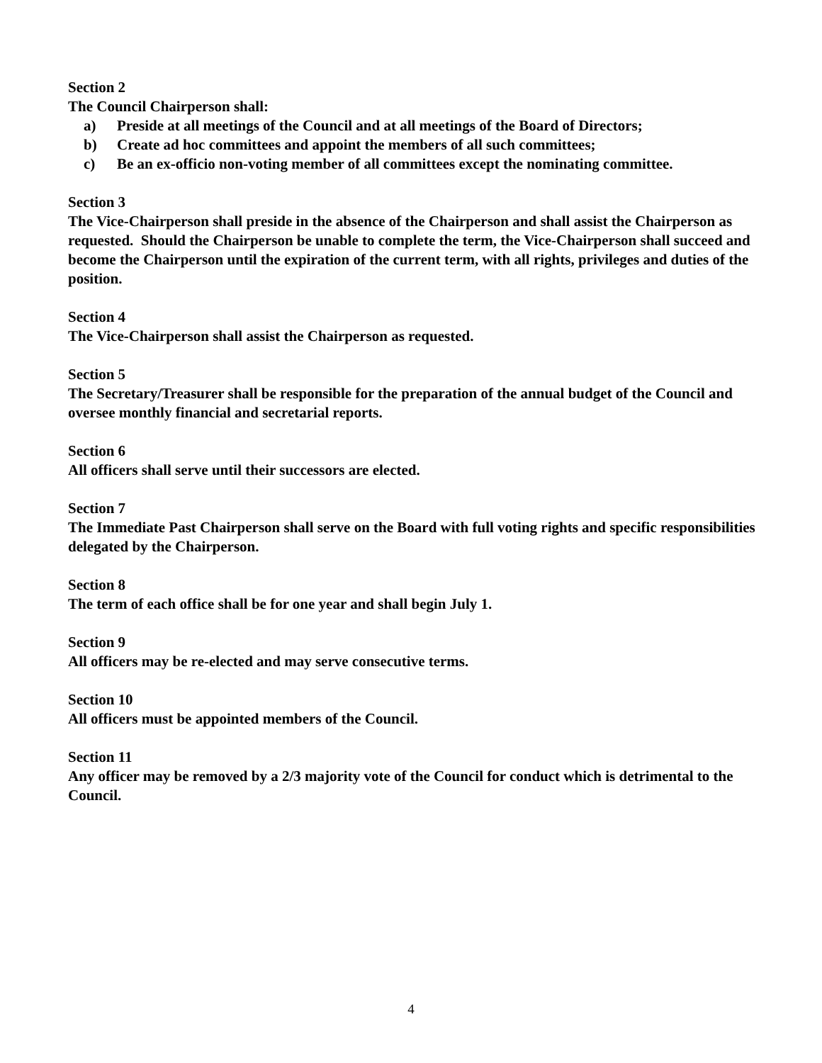Section 2
The Council Chairperson shall:
a) Preside at all meetings of the Council and at all meetings of the Board of Directors;
b) Create ad hoc committees and appoint the members of all such committees;
c) Be an ex-officio non-voting member of all committees except the nominating committee.
Section 3
The Vice-Chairperson shall preside in the absence of the Chairperson and shall assist the Chairperson as requested. Should the Chairperson be unable to complete the term, the Vice-Chairperson shall succeed and become the Chairperson until the expiration of the current term, with all rights, privileges and duties of the position.
Section 4
The Vice-Chairperson shall assist the Chairperson as requested.
Section 5
The Secretary/Treasurer shall be responsible for the preparation of the annual budget of the Council and oversee monthly financial and secretarial reports.
Section 6
All officers shall serve until their successors are elected.
Section 7
The Immediate Past Chairperson shall serve on the Board with full voting rights and specific responsibilities delegated by the Chairperson.
Section 8
The term of each office shall be for one year and shall begin July 1.
Section 9
All officers may be re-elected and may serve consecutive terms.
Section 10
All officers must be appointed members of the Council.
Section 11
Any officer may be removed by a 2/3 majority vote of the Council for conduct which is detrimental to the Council.
4